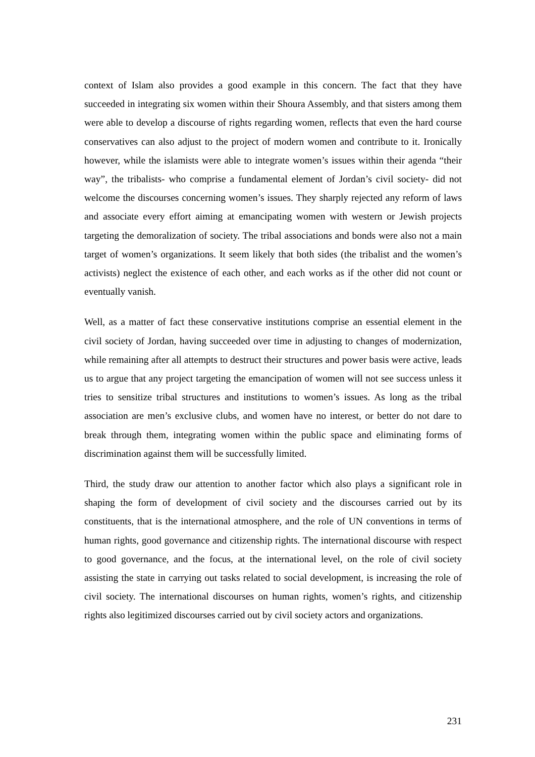context of Islam also provides a good example in this concern. The fact that they have succeeded in integrating six women within their Shoura Assembly, and that sisters among them were able to develop a discourse of rights regarding women, reflects that even the hard course conservatives can also adjust to the project of modern women and contribute to it. Ironically however, while the islamists were able to integrate women’s issues within their agenda “their way”, the tribalists- who comprise a fundamental element of Jordan’s civil society- did not welcome the discourses concerning women’s issues. They sharply rejected any reform of laws and associate every effort aiming at emancipating women with western or Jewish projects targeting the demoralization of society. The tribal associations and bonds were also not a main target of women’s organizations. It seem likely that both sides (the tribalist and the women’s activists) neglect the existence of each other, and each works as if the other did not count or eventually vanish.
Well, as a matter of fact these conservative institutions comprise an essential element in the civil society of Jordan, having succeeded over time in adjusting to changes of modernization, while remaining after all attempts to destruct their structures and power basis were active, leads us to argue that any project targeting the emancipation of women will not see success unless it tries to sensitize tribal structures and institutions to women’s issues. As long as the tribal association are men’s exclusive clubs, and women have no interest, or better do not dare to break through them, integrating women within the public space and eliminating forms of discrimination against them will be successfully limited.
Third, the study draw our attention to another factor which also plays a significant role in shaping the form of development of civil society and the discourses carried out by its constituents, that is the international atmosphere, and the role of UN conventions in terms of human rights, good governance and citizenship rights. The international discourse with respect to good governance, and the focus, at the international level, on the role of civil society assisting the state in carrying out tasks related to social development, is increasing the role of civil society. The international discourses on human rights, women’s rights, and citizenship rights also legitimized discourses carried out by civil society actors and organizations.
231